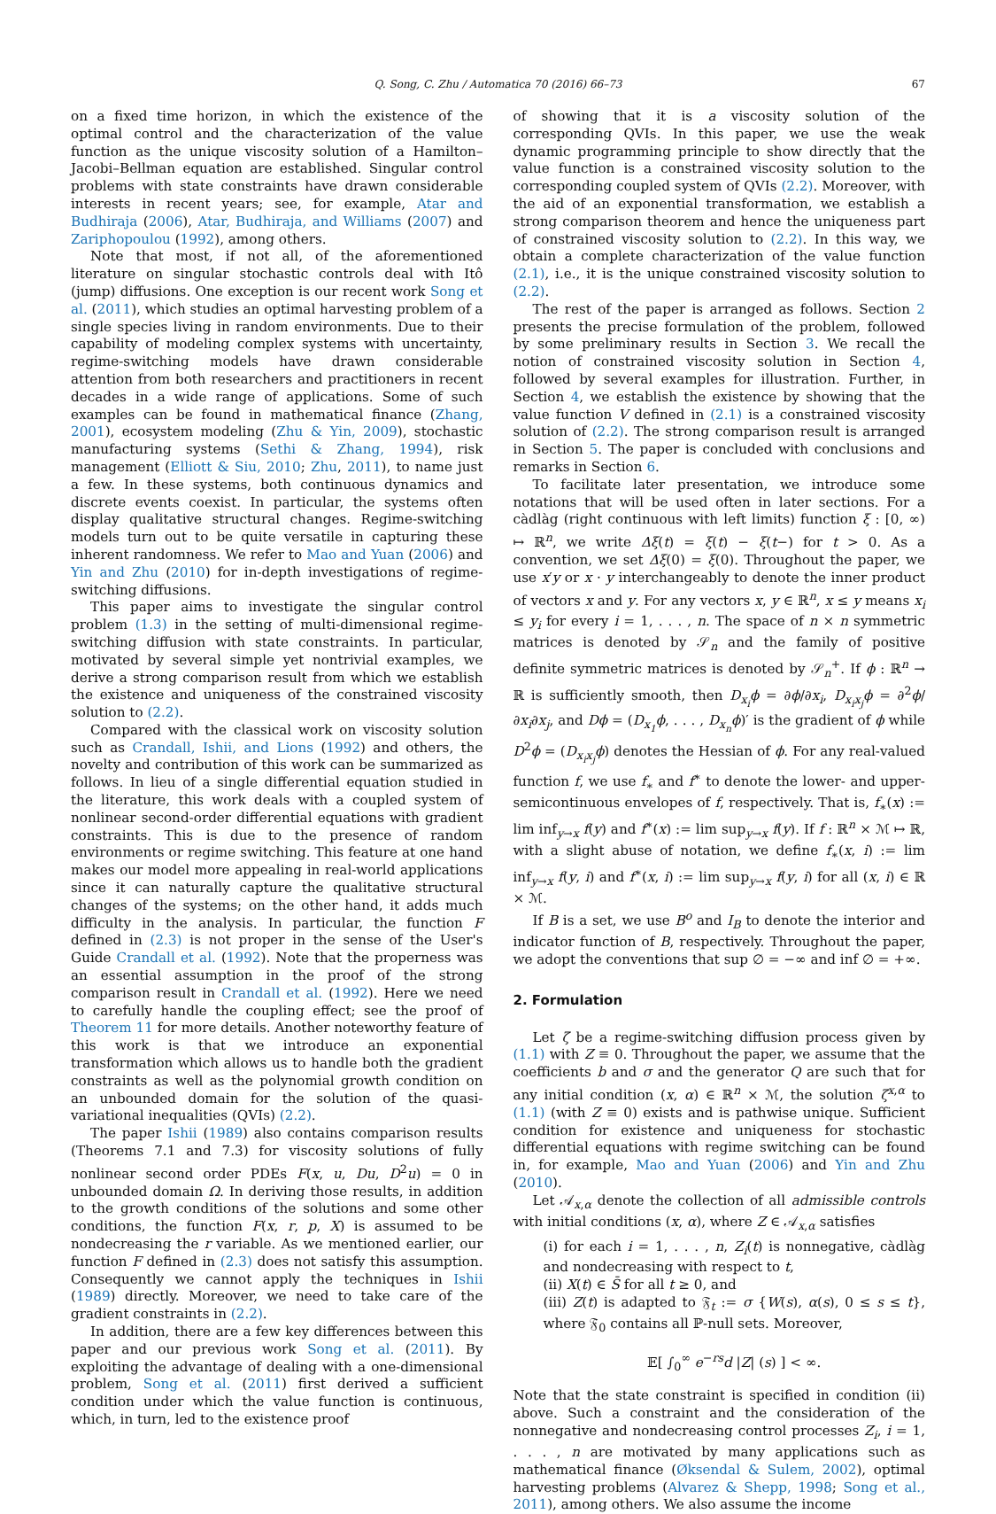Q. Song, C. Zhu / Automatica 70 (2016) 66–73 67
on a fixed time horizon, in which the existence of the optimal control and the characterization of the value function as the unique viscosity solution of a Hamilton–Jacobi–Bellman equation are established. Singular control problems with state constraints have drawn considerable interests in recent years; see, for example, Atar and Budhiraja (2006), Atar, Budhiraja, and Williams (2007) and Zariphopoulou (1992), among others.
Note that most, if not all, of the aforementioned literature on singular stochastic controls deal with Itô (jump) diffusions. One exception is our recent work Song et al. (2011), which studies an optimal harvesting problem of a single species living in random environments. Due to their capability of modeling complex systems with uncertainty, regime-switching models have drawn considerable attention from both researchers and practitioners in recent decades in a wide range of applications. Some of such examples can be found in mathematical finance (Zhang, 2001), ecosystem modeling (Zhu & Yin, 2009), stochastic manufacturing systems (Sethi & Zhang, 1994), risk management (Elliott & Siu, 2010; Zhu, 2011), to name just a few. In these systems, both continuous dynamics and discrete events coexist. In particular, the systems often display qualitative structural changes. Regime-switching models turn out to be quite versatile in capturing these inherent randomness. We refer to Mao and Yuan (2006) and Yin and Zhu (2010) for in-depth investigations of regime-switching diffusions.
This paper aims to investigate the singular control problem (1.3) in the setting of multi-dimensional regime-switching diffusion with state constraints. In particular, motivated by several simple yet nontrivial examples, we derive a strong comparison result from which we establish the existence and uniqueness of the constrained viscosity solution to (2.2).
Compared with the classical work on viscosity solution such as Crandall, Ishii, and Lions (1992) and others, the novelty and contribution of this work can be summarized as follows. In lieu of a single differential equation studied in the literature, this work deals with a coupled system of nonlinear second-order differential equations with gradient constraints. This is due to the presence of random environments or regime switching. This feature at one hand makes our model more appealing in real-world applications since it can naturally capture the qualitative structural changes of the systems; on the other hand, it adds much difficulty in the analysis. In particular, the function F defined in (2.3) is not proper in the sense of the User's Guide Crandall et al. (1992). Note that the properness was an essential assumption in the proof of the strong comparison result in Crandall et al. (1992). Here we need to carefully handle the coupling effect; see the proof of Theorem 11 for more details. Another noteworthy feature of this work is that we introduce an exponential transformation which allows us to handle both the gradient constraints as well as the polynomial growth condition on an unbounded domain for the solution of the quasi-variational inequalities (QVIs) (2.2).
The paper Ishii (1989) also contains comparison results (Theorems 7.1 and 7.3) for viscosity solutions of fully nonlinear second order PDEs F(x, u, Du, D<sup>2</sup>u) = 0 in unbounded domain Ω. In deriving those results, in addition to the growth conditions of the solutions and some other conditions, the function F(x, r, p, X) is assumed to be nondecreasing the r variable. As we mentioned earlier, our function F defined in (2.3) does not satisfy this assumption. Consequently we cannot apply the techniques in Ishii (1989) directly. Moreover, we need to take care of the gradient constraints in (2.2).
In addition, there are a few key differences between this paper and our previous work Song et al. (2011). By exploiting the advantage of dealing with a one-dimensional problem, Song et al. (2011) first derived a sufficient condition under which the value function is continuous, which, in turn, led to the existence proof
of showing that it is a viscosity solution of the corresponding QVIs. In this paper, we use the weak dynamic programming principle to show directly that the value function is a constrained viscosity solution to the corresponding coupled system of QVIs (2.2). Moreover, with the aid of an exponential transformation, we establish a strong comparison theorem and hence the uniqueness part of constrained viscosity solution to (2.2). In this way, we obtain a complete characterization of the value function (2.1), i.e., it is the unique constrained viscosity solution to (2.2).
The rest of the paper is arranged as follows. Section 2 presents the precise formulation of the problem, followed by some preliminary results in Section 3. We recall the notion of constrained viscosity solution in Section 4, followed by several examples for illustration. Further, in Section 4, we establish the existence by showing that the value function V defined in (2.1) is a constrained viscosity solution of (2.2). The strong comparison result is arranged in Section 5. The paper is concluded with conclusions and remarks in Section 6.
To facilitate later presentation, we introduce some notations that will be used often in later sections. For a càdlàg (right continuous with left limits) function ξ : [0, ∞) ↦ ℝ<sup>n</sup>, we write Δξ(t) = ξ(t) − ξ(t−) for t > 0. As a convention, we set Δξ(0) = ξ(0). Throughout the paper, we use x′y or x · y interchangeably to denote the inner product of vectors x and y. For any vectors x, y ∈ ℝ<sup>n</sup>, x ≤ y means x<sub>i</sub> ≤ y<sub>i</sub> for every i = 1, . . . , n. The space of n × n symmetric matrices is denoted by 𝒮<sub>n</sub> and the family of positive definite symmetric matrices is denoted by 𝒮<sub>n</sub><sup>+</sup>. If ϕ : ℝ<sup>n</sup> → ℝ is sufficiently smooth, then D<sub>x<sub>i</sub></sub>ϕ = ∂ϕ/∂x<sub>i</sub>, D<sub>x<sub>i</sub>x<sub>j</sub></sub>ϕ = ∂<sup>2</sup>ϕ/∂x<sub>i</sub>∂x<sub>j</sub>, and Dϕ = (D<sub>x<sub>1</sub></sub>ϕ, . . . , D<sub>x<sub>n</sub></sub>ϕ)′ is the gradient of ϕ while D<sup>2</sup>ϕ = (D<sub>x<sub>i</sub>x<sub>j</sub></sub>ϕ) denotes the Hessian of ϕ. For any real-valued function f, we use f<sub>∗</sub> and f<sup>∗</sup> to denote the lower- and upper-semicontinuous envelopes of f, respectively. That is, f<sub>∗</sub>(x) := lim inf<sub>y→x</sub> f(y) and f<sup>∗</sup>(x) := lim sup<sub>y→x</sub> f(y). If f : ℝ<sup>n</sup> × ℳ ↦ ℝ, with a slight abuse of notation, we define f<sub>∗</sub>(x, i) := lim inf<sub>y→x</sub> f(y, i) and f<sup>∗</sup>(x, i) := lim sup<sub>y→x</sub> f(y, i) for all (x, i) ∈ ℝ × ℳ.
If B is a set, we use B<sup>o</sup> and I<sub>B</sub> to denote the interior and indicator function of B, respectively. Throughout the paper, we adopt the conventions that sup ∅ = −∞ and inf ∅ = +∞.
2. Formulation
Let ζ be a regime-switching diffusion process given by (1.1) with Z ≡ 0. Throughout the paper, we assume that the coefficients b and σ and the generator Q are such that for any initial condition (x, α) ∈ ℝ<sup>n</sup> × ℳ, the solution ζ<sup>x,α</sup> to (1.1) (with Z ≡ 0) exists and is pathwise unique. Sufficient condition for existence and uniqueness for stochastic differential equations with regime switching can be found in, for example, Mao and Yuan (2006) and Yin and Zhu (2010).
Let 𝒜<sub>x,α</sub> denote the collection of all admissible controls with initial conditions (x, α), where Z ∈ 𝒜<sub>x,α</sub> satisfies
(i) for each i = 1, . . . , n, Z<sub>i</sub>(t) is nonnegative, càdlàg and nondecreasing with respect to t,
(ii) X(t) ∈ S̄ for all t ≥ 0, and
(iii) Z(t) is adapted to 𝔉<sub>t</sub> := σ {W(s), α(s), 0 ≤ s ≤ t}, where 𝔉<sub>0</sub> contains all ℙ-null sets. Moreover,
𝔼[ ∫<sub>0</sub><sup>∞</sup> e<sup>−rs</sup>d |Z| (s) ] < ∞.
Note that the state constraint is specified in condition (ii) above. Such a constraint and the consideration of the nonnegative and nondecreasing control processes Z<sub>i</sub>, i = 1, . . . , n are motivated by many applications such as mathematical finance (Øksendal & Sulem, 2002), optimal harvesting problems (Alvarez & Shepp, 1998; Song et al., 2011), among others. We also assume the income